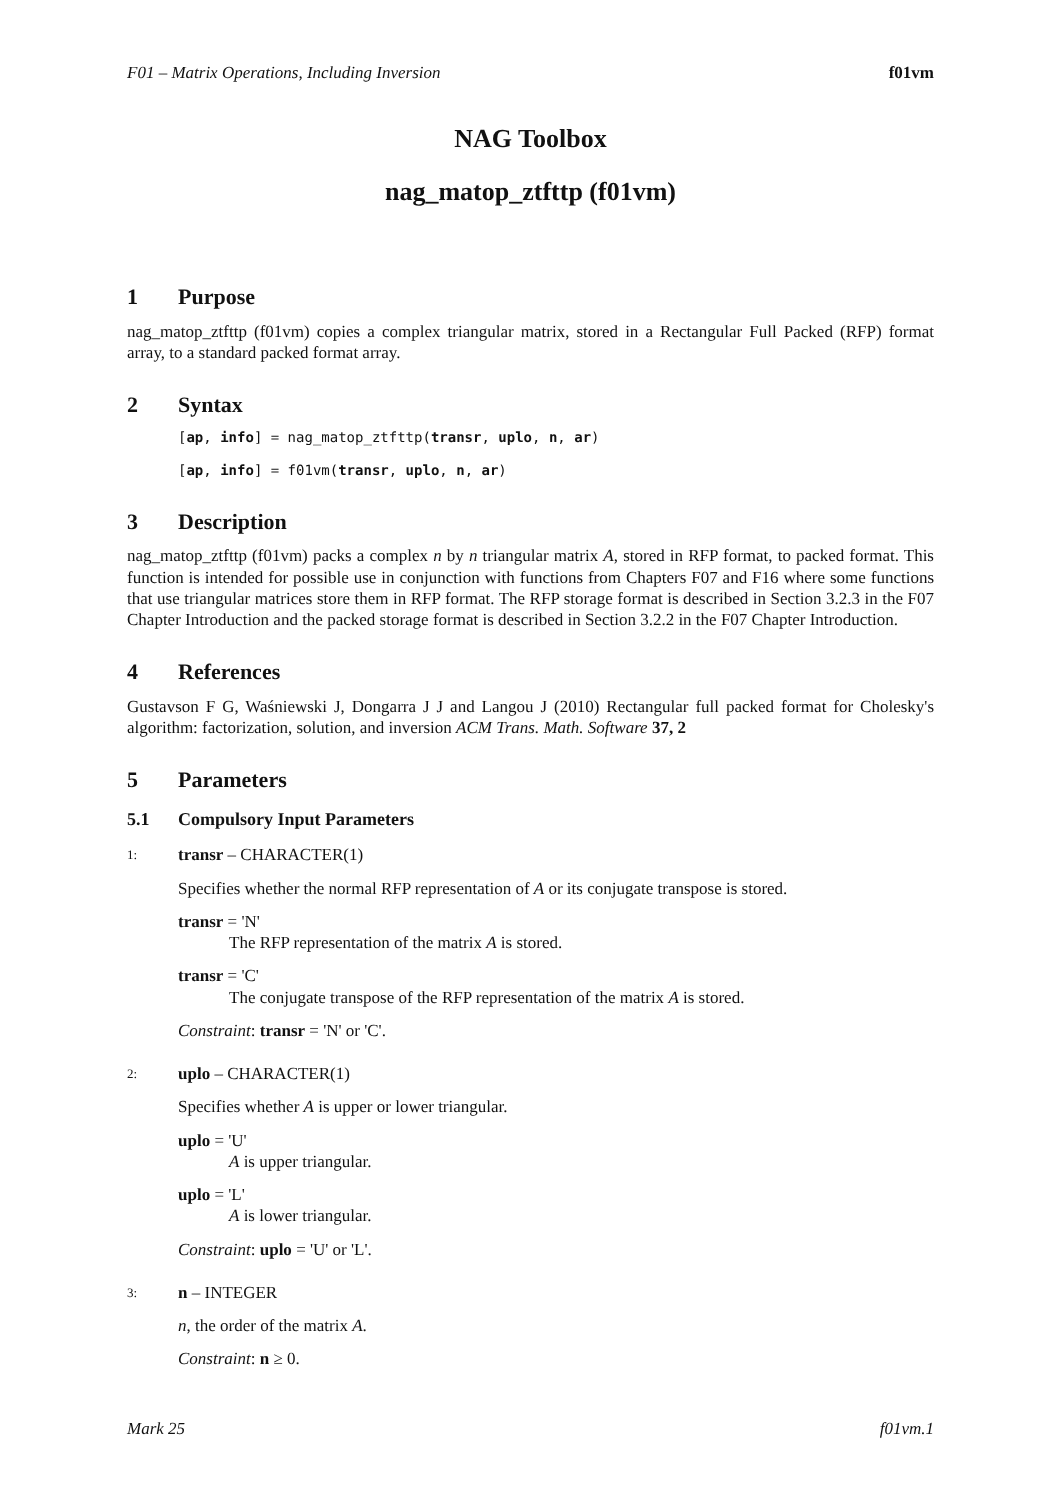F01 – Matrix Operations, Including Inversion f01vm
NAG Toolbox
nag_matop_ztfttp (f01vm)
1 Purpose
nag_matop_ztfttp (f01vm) copies a complex triangular matrix, stored in a Rectangular Full Packed (RFP) format array, to a standard packed format array.
2 Syntax
[ap, info] = nag_matop_ztfttp(transr, uplo, n, ar)
[ap, info] = f01vm(transr, uplo, n, ar)
3 Description
nag_matop_ztfttp (f01vm) packs a complex n by n triangular matrix A, stored in RFP format, to packed format. This function is intended for possible use in conjunction with functions from Chapters F07 and F16 where some functions that use triangular matrices store them in RFP format. The RFP storage format is described in Section 3.2.3 in the F07 Chapter Introduction and the packed storage format is described in Section 3.2.2 in the F07 Chapter Introduction.
4 References
Gustavson F G, Waśniewski J, Dongarra J J and Langou J (2010) Rectangular full packed format for Cholesky's algorithm: factorization, solution, and inversion ACM Trans. Math. Software 37, 2
5 Parameters
5.1 Compulsory Input Parameters
1: transr – CHARACTER(1)
Specifies whether the normal RFP representation of A or its conjugate transpose is stored.
transr = 'N'
The RFP representation of the matrix A is stored.
transr = 'C'
The conjugate transpose of the RFP representation of the matrix A is stored.
Constraint: transr = 'N' or 'C'.
2: uplo – CHARACTER(1)
Specifies whether A is upper or lower triangular.
uplo = 'U'
A is upper triangular.
uplo = 'L'
A is lower triangular.
Constraint: uplo = 'U' or 'L'.
3: n – INTEGER
n, the order of the matrix A.
Constraint: n ≥ 0.
Mark 25 f01vm.1